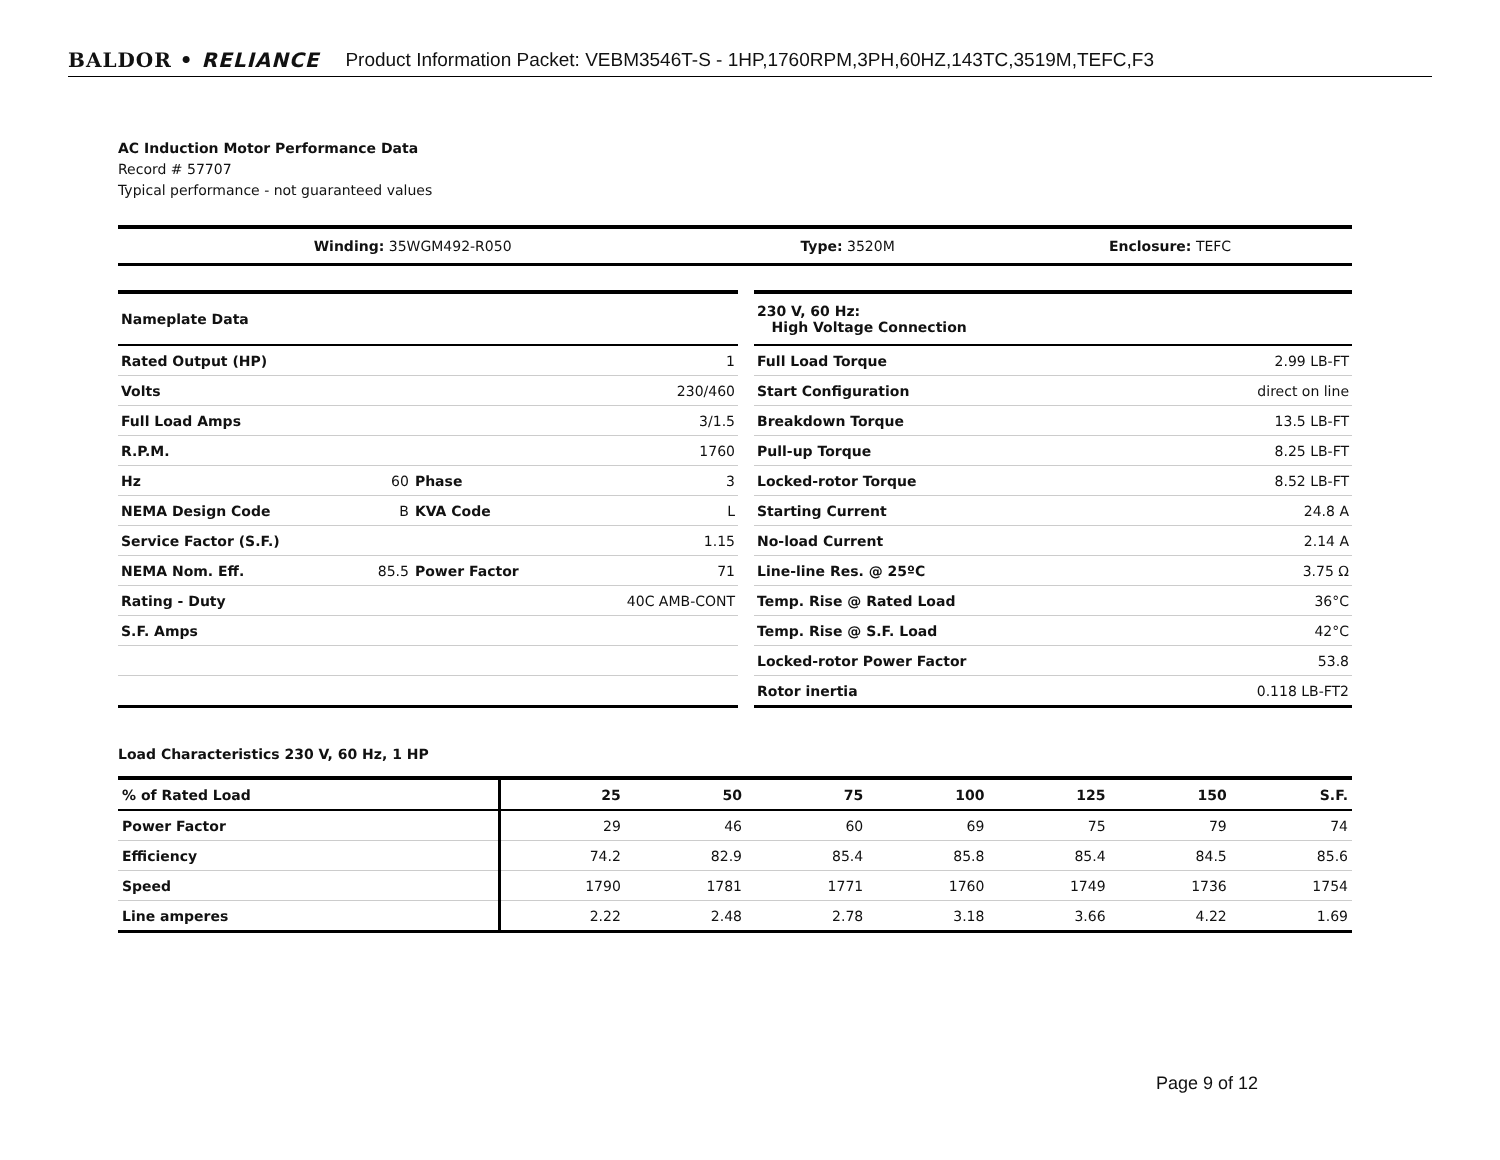BALDOR • RELIANCE Product Information Packet: VEBM3546T-S - 1HP,1760RPM,3PH,60HZ,143TC,3519M,TEFC,F3
AC Induction Motor Performance Data
Record # 57707
Typical performance - not guaranteed values
| Winding: 35WGM492-R050 | Type: 3520M | Enclosure: TEFC |
| Nameplate Data | | | |
| Rated Output (HP) | | | 1 |
| Volts | | | 230/460 |
| Full Load Amps | | | 3/1.5 |
| R.P.M. | | | 1760 |
| Hz | 60 | Phase | 3 |
| NEMA Design Code | B | KVA Code | L |
| Service Factor (S.F.) | | | 1.15 |
| NEMA Nom. Eff. | 85.5 | Power Factor | 71 |
| Rating - Duty | | | 40C AMB-CONT |
| S.F. Amps | | | |
| 230 V, 60 Hz: High Voltage Connection | |
| Full Load Torque | 2.99 LB-FT |
| Start Configuration | direct on line |
| Breakdown Torque | 13.5 LB-FT |
| Pull-up Torque | 8.25 LB-FT |
| Locked-rotor Torque | 8.52 LB-FT |
| Starting Current | 24.8 A |
| No-load Current | 2.14 A |
| Line-line Res. @ 25ºC | 3.75 Ω |
| Temp. Rise @ Rated Load | 36°C |
| Temp. Rise @ S.F. Load | 42°C |
| Locked-rotor Power Factor | 53.8 |
| Rotor inertia | 0.118 LB-FT2 |
Load Characteristics 230 V, 60 Hz, 1 HP
| % of Rated Load | 25 | 50 | 75 | 100 | 125 | 150 | S.F. |
| --- | --- | --- | --- | --- | --- | --- | --- |
| Power Factor | 29 | 46 | 60 | 69 | 75 | 79 | 74 |
| Efficiency | 74.2 | 82.9 | 85.4 | 85.8 | 85.4 | 84.5 | 85.6 |
| Speed | 1790 | 1781 | 1771 | 1760 | 1749 | 1736 | 1754 |
| Line amperes | 2.22 | 2.48 | 2.78 | 3.18 | 3.66 | 4.22 | 1.69 |
Page 9 of 12